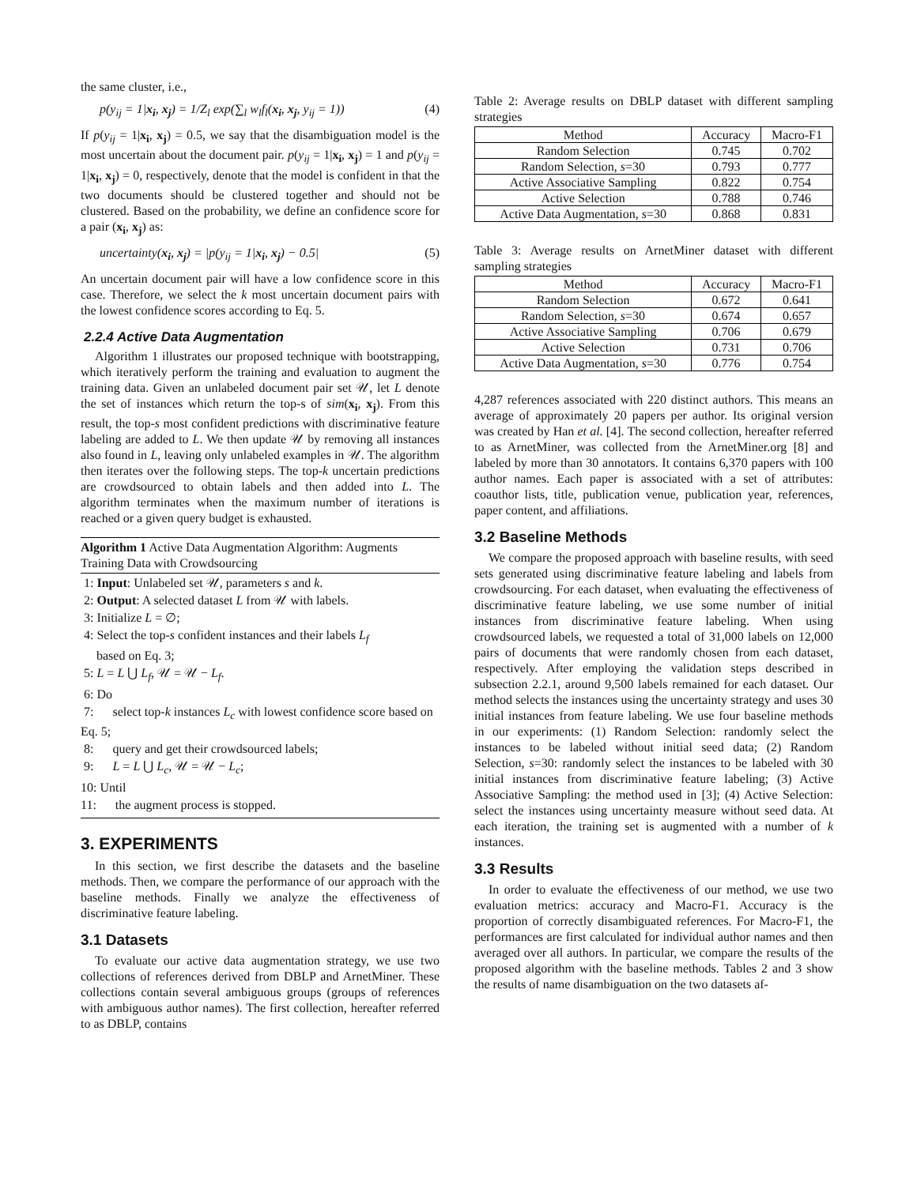the same cluster, i.e.,
p(y<sub>ij</sub> = 1|x<sub>i</sub>, x<sub>j</sub>) = 1/Z<sub>l</sub> exp(∑<sub>l</sub> w<sub>l</sub>f<sub>l</sub>(x<sub>i</sub>, x<sub>j</sub>, y<sub>ij</sub> = 1)) (4)
If p(y<sub>ij</sub> = 1|x<sub>i</sub>, x<sub>j</sub>) = 0.5, we say that the disambiguation model is the most uncertain about the document pair. p(y<sub>ij</sub> = 1|x<sub>i</sub>, x<sub>j</sub>) = 1 and p(y<sub>ij</sub> = 1|x<sub>i</sub>, x<sub>j</sub>) = 0, respectively, denote that the model is confident in that the two documents should be clustered together and should not be clustered. Based on the probability, we define an confidence score for a pair (x<sub>i</sub>, x<sub>j</sub>) as:
uncertainty(x<sub>i</sub>, x<sub>j</sub>) = |p(y<sub>ij</sub> = 1|x<sub>i</sub>, x<sub>j</sub>) − 0.5| (5)
An uncertain document pair will have a low confidence score in this case. Therefore, we select the k most uncertain document pairs with the lowest confidence scores according to Eq. 5.
2.2.4 Active Data Augmentation
Algorithm 1 illustrates our proposed technique with bootstrapping, which iteratively perform the training and evaluation to augment the training data. Given an unlabeled document pair set 𝒰, let L denote the set of instances which return the top-s of sim(x<sub>i</sub>, x<sub>j</sub>). From this result, the top-s most confident predictions with discriminative feature labeling are added to L. We then update 𝒰 by removing all instances also found in L, leaving only unlabeled examples in 𝒰. The algorithm then iterates over the following steps. The top-k uncertain predictions are crowdsourced to obtain labels and then added into L. The algorithm terminates when the maximum number of iterations is reached or a given query budget is exhausted.
Algorithm 1 Active Data Augmentation Algorithm: Augments Training Data with Crowdsourcing
1: Input: Unlabeled set 𝒰, parameters s and k.
2: Output: A selected dataset L from 𝒰 with labels.
3: Initialize L = ∅;
4: Select the top-s confident instances and their labels L<sub>f</sub>
based on Eq. 3;
5: L = L ⋃ L<sub>f</sub>, 𝒰 = 𝒰 − L<sub>f</sub>.
6: Do
7: select top-k instances L<sub>c</sub> with lowest confidence score based on Eq. 5;
8: query and get their crowdsourced labels;
9: L = L ⋃ L<sub>c</sub>, 𝒰 = 𝒰 − L<sub>c</sub>;
10: Until
11: the augment process is stopped.
3. EXPERIMENTS
In this section, we first describe the datasets and the baseline methods. Then, we compare the performance of our approach with the baseline methods. Finally we analyze the effectiveness of discriminative feature labeling.
3.1 Datasets
To evaluate our active data augmentation strategy, we use two collections of references derived from DBLP and ArnetMiner. These collections contain several ambiguous groups (groups of references with ambiguous author names). The first collection, hereafter referred to as DBLP, contains
Table 2: Average results on DBLP dataset with different sampling strategies
| Method | Accuracy | Macro-F1 |
| --- | --- | --- |
| Random Selection | 0.745 | 0.702 |
| Random Selection, s =30 | 0.793 | 0.777 |
| Active Associative Sampling | 0.822 | 0.754 |
| Active Selection | 0.788 | 0.746 |
| Active Data Augmentation, s =30 | 0.868 | 0.831 |
Table 3: Average results on ArnetMiner dataset with different sampling strategies
| Method | Accuracy | Macro-F1 |
| --- | --- | --- |
| Random Selection | 0.672 | 0.641 |
| Random Selection, s =30 | 0.674 | 0.657 |
| Active Associative Sampling | 0.706 | 0.679 |
| Active Selection | 0.731 | 0.706 |
| Active Data Augmentation, s =30 | 0.776 | 0.754 |
4,287 references associated with 220 distinct authors. This means an average of approximately 20 papers per author. Its original version was created by Han et al. [4]. The second collection, hereafter referred to as ArnetMiner, was collected from the ArnetMiner.org [8] and labeled by more than 30 annotators. It contains 6,370 papers with 100 author names. Each paper is associated with a set of attributes: coauthor lists, title, publication venue, publication year, references, paper content, and affiliations.
3.2 Baseline Methods
We compare the proposed approach with baseline results, with seed sets generated using discriminative feature labeling and labels from crowdsourcing. For each dataset, when evaluating the effectiveness of discriminative feature labeling, we use some number of initial instances from discriminative feature labeling. When using crowdsourced labels, we requested a total of 31,000 labels on 12,000 pairs of documents that were randomly chosen from each dataset, respectively. After employing the validation steps described in subsection 2.2.1, around 9,500 labels remained for each dataset. Our method selects the instances using the uncertainty strategy and uses 30 initial instances from feature labeling. We use four baseline methods in our experiments: (1) Random Selection: randomly select the instances to be labeled without initial seed data; (2) Random Selection, s=30: randomly select the instances to be labeled with 30 initial instances from discriminative feature labeling; (3) Active Associative Sampling: the method used in [3]; (4) Active Selection: select the instances using uncertainty measure without seed data. At each iteration, the training set is augmented with a number of k instances.
3.3 Results
In order to evaluate the effectiveness of our method, we use two evaluation metrics: accuracy and Macro-F1. Accuracy is the proportion of correctly disambiguated references. For Macro-F1, the performances are first calculated for individual author names and then averaged over all authors. In particular, we compare the results of the proposed algorithm with the baseline methods. Tables 2 and 3 show the results of name disambiguation on the two datasets af-